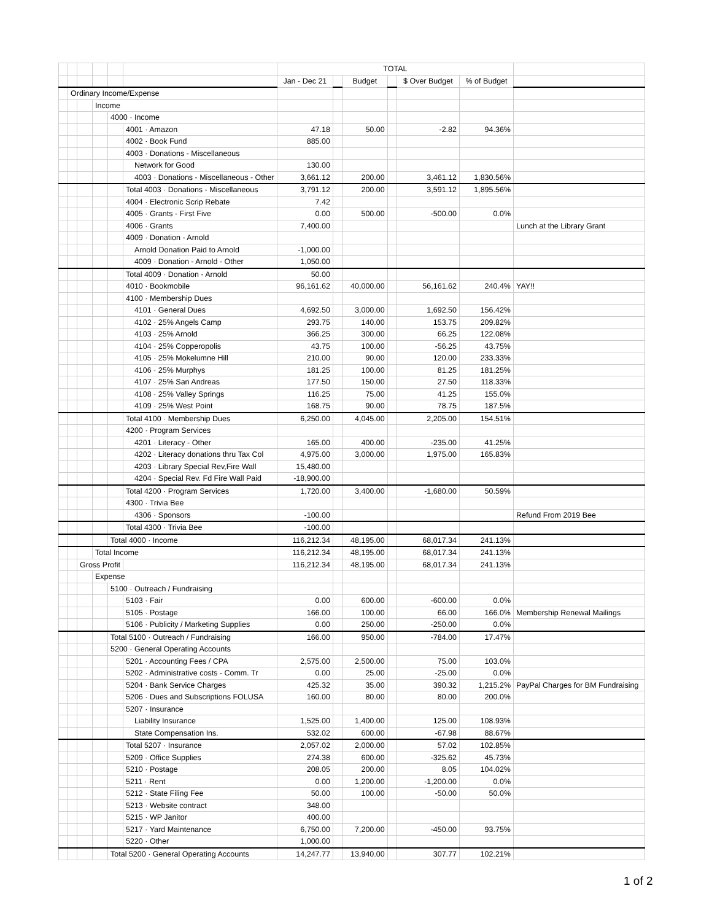| | | | | | | TOTAL | | | | | | |
| | | | | | | Jan - Dec 21 | | Budget | | $ Over Budget | % of Budget | |
| | Ordinary Income/Expense | | | | | | | | | | | |
| | | | Income | | | | | | | | | |
| | | | | 4000 · Income | | | | | | | | |
| | | | | | 4001 · Amazon | 47.18 | | 50.00 | | -2.82 | 94.36% | |
| | | | | | 4002 · Book Fund | 885.00 | | | | | | |
| | | | | | 4003 · Donations - Miscellaneous | | | | | | | |
| | | | | | Network for Good | 130.00 | | | | | | |
| | | | | | 4003 · Donations - Miscellaneous - Other | 3,661.12 | | 200.00 | | 3,461.12 | 1,830.56% | |
| | | | | | Total 4003 · Donations - Miscellaneous | 3,791.12 | | 200.00 | | 3,591.12 | 1,895.56% | |
| | | | | | 4004 · Electronic Scrip Rebate | 7.42 | | | | | | |
| | | | | | 4005 · Grants - First Five | 0.00 | | 500.00 | | -500.00 | 0.0% | |
| | | | | | 4006 · Grants | 7,400.00 | | | | | | Lunch at the Library Grant |
| | | | | | 4009 · Donation - Arnold | | | | | | | |
| | | | | | Arnold Donation Paid to Arnold | -1,000.00 | | | | | | |
| | | | | | 4009 · Donation - Arnold - Other | 1,050.00 | | | | | | |
| | | | | | Total 4009 · Donation - Arnold | 50.00 | | | | | | |
| | | | | | 4010 · Bookmobile | 96,161.62 | | 40,000.00 | | 56,161.62 | 240.4% | YAY!! |
| | | | | | 4100 · Membership Dues | | | | | | | |
| | | | | | 4101 · General Dues | 4,692.50 | | 3,000.00 | | 1,692.50 | 156.42% | |
| | | | | | 4102 · 25% Angels Camp | 293.75 | | 140.00 | | 153.75 | 209.82% | |
| | | | | | 4103 · 25% Arnold | 366.25 | | 300.00 | | 66.25 | 122.08% | |
| | | | | | 4104 · 25% Copperopolis | 43.75 | | 100.00 | | -56.25 | 43.75% | |
| | | | | | 4105 · 25% Mokelumne Hill | 210.00 | | 90.00 | | 120.00 | 233.33% | |
| | | | | | 4106 · 25% Murphys | 181.25 | | 100.00 | | 81.25 | 181.25% | |
| | | | | | 4107 · 25% San Andreas | 177.50 | | 150.00 | | 27.50 | 118.33% | |
| | | | | | 4108 · 25% Valley Springs | 116.25 | | 75.00 | | 41.25 | 155.0% | |
| | | | | | 4109 · 25% West Point | 168.75 | | 90.00 | | 78.75 | 187.5% | |
| | | | | | Total 4100 · Membership Dues | 6,250.00 | | 4,045.00 | | 2,205.00 | 154.51% | |
| | | | | | 4200 · Program Services | | | | | | | |
| | | | | | 4201 · Literacy - Other | 165.00 | | 400.00 | | -235.00 | 41.25% | |
| | | | | | 4202 · Literacy donations thru Tax Col | 4,975.00 | | 3,000.00 | | 1,975.00 | 165.83% | |
| | | | | | 4203 · Library Special Rev,Fire Wall | 15,480.00 | | | | | | |
| | | | | | 4204 · Special Rev. Fd Fire Wall Paid | -18,900.00 | | | | | | |
| | | | | | Total 4200 · Program Services | 1,720.00 | | 3,400.00 | | -1,680.00 | 50.59% | |
| | | | | | 4300 · Trivia Bee | | | | | | | |
| | | | | | 4306 · Sponsors | -100.00 | | | | | | Refund From 2019 Bee |
| | | | | | Total 4300 · Trivia Bee | -100.00 | | | | | | |
| | | | | Total 4000 · Income | | 116,212.34 | | 48,195.00 | | 68,017.34 | 241.13% | |
| | | | Total Income | | | 116,212.34 | | 48,195.00 | | 68,017.34 | 241.13% | |
| | | Gross Profit | | | | 116,212.34 | | 48,195.00 | | 68,017.34 | 241.13% | |
| | | | Expense | | | | | | | | | |
| | | | | 5100 · Outreach / Fundraising | | | | | | | | |
| | | | | | 5103 · Fair | 0.00 | | 600.00 | | -600.00 | 0.0% | |
| | | | | | 5105 · Postage | 166.00 | | 100.00 | | 66.00 | 166.0% | Membership Renewal Mailings |
| | | | | | 5106 · Publicity / Marketing Supplies | 0.00 | | 250.00 | | -250.00 | 0.0% | |
| | | | | Total 5100 · Outreach / Fundraising | | 166.00 | | 950.00 | | -784.00 | 17.47% | |
| | | | | 5200 · General Operating Accounts | | | | | | | | |
| | | | | | 5201 · Accounting Fees / CPA | 2,575.00 | | 2,500.00 | | 75.00 | 103.0% | |
| | | | | | 5202 · Administrative costs - Comm. Tr | 0.00 | | 25.00 | | -25.00 | 0.0% | |
| | | | | | 5204 · Bank Service Charges | 425.32 | | 35.00 | | 390.32 | 1,215.2% | PayPal Charges for BM Fundraising |
| | | | | | 5206 · Dues and Subscriptions FOLUSA | 160.00 | | 80.00 | | 80.00 | 200.0% | |
| | | | | | 5207 · Insurance | | | | | | | |
| | | | | | Liability Insurance | 1,525.00 | | 1,400.00 | | 125.00 | 108.93% | |
| | | | | | State Compensation Ins. | 532.02 | | 600.00 | | -67.98 | 88.67% | |
| | | | | | Total 5207 · Insurance | 2,057.02 | | 2,000.00 | | 57.02 | 102.85% | |
| | | | | | 5209 · Office Supplies | 274.38 | | 600.00 | | -325.62 | 45.73% | |
| | | | | | 5210 · Postage | 208.05 | | 200.00 | | 8.05 | 104.02% | |
| | | | | | 5211 · Rent | 0.00 | | 1,200.00 | | -1,200.00 | 0.0% | |
| | | | | | 5212 · State Filing Fee | 50.00 | | 100.00 | | -50.00 | 50.0% | |
| | | | | | 5213 · Website contract | 348.00 | | | | | | |
| | | | | | 5215 · WP Janitor | 400.00 | | | | | | |
| | | | | | 5217 · Yard Maintenance | 6,750.00 | | 7,200.00 | | -450.00 | 93.75% | |
| | | | | | 5220 · Other | 1,000.00 | | | | | | |
| | | | | Total 5200 · General Operating Accounts | | 14,247.77 | | 13,940.00 | | 307.77 | 102.21% | |
1 of 2